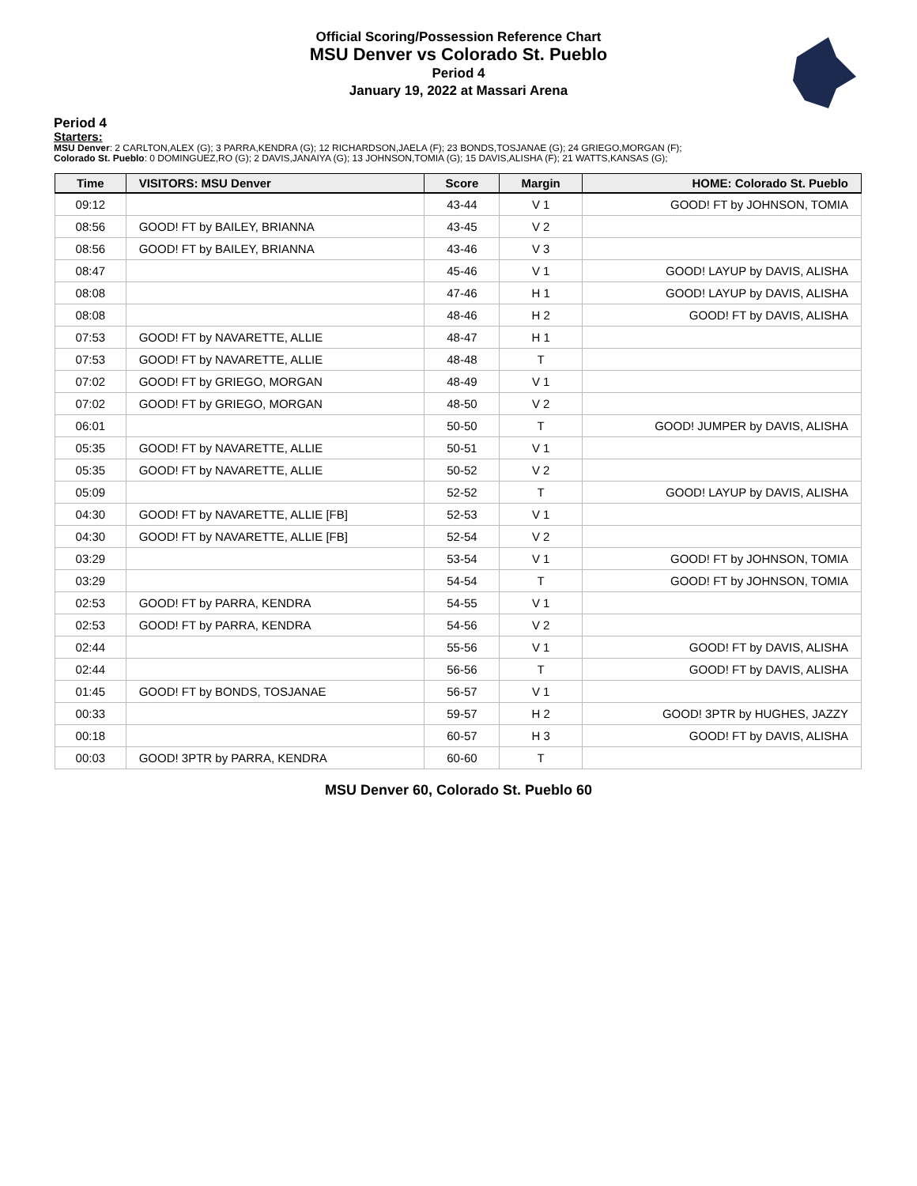Official Scoring/Possession Reference Chart
MSU Denver vs Colorado St. Pueblo
Period 4
January 19, 2022 at Massari Arena
Period 4
Starters:
MSU Denver: 2 CARLTON,ALEX (G); 3 PARRA,KENDRA (G); 12 RICHARDSON,JAELA (F); 23 BONDS,TOSJANAE (G); 24 GRIEGO,MORGAN (F);
Colorado St. Pueblo: 0 DOMINGUEZ,RO (G); 2 DAVIS,JANAIYA (G); 13 JOHNSON,TOMIA (G); 15 DAVIS,ALISHA (F); 21 WATTS,KANSAS (G);
| Time | VISITORS: MSU Denver | Score | Margin | HOME: Colorado St. Pueblo |
| --- | --- | --- | --- | --- |
| 09:12 | | 43-44 | V 1 | GOOD! FT by JOHNSON, TOMIA |
| 08:56 | GOOD! FT by BAILEY, BRIANNA | 43-45 | V 2 | |
| 08:56 | GOOD! FT by BAILEY, BRIANNA | 43-46 | V 3 | |
| 08:47 | | 45-46 | V 1 | GOOD! LAYUP by DAVIS, ALISHA |
| 08:08 | | 47-46 | H 1 | GOOD! LAYUP by DAVIS, ALISHA |
| 08:08 | | 48-46 | H 2 | GOOD! FT by DAVIS, ALISHA |
| 07:53 | GOOD! FT by NAVARETTE, ALLIE | 48-47 | H 1 | |
| 07:53 | GOOD! FT by NAVARETTE, ALLIE | 48-48 | T | |
| 07:02 | GOOD! FT by GRIEGO, MORGAN | 48-49 | V 1 | |
| 07:02 | GOOD! FT by GRIEGO, MORGAN | 48-50 | V 2 | |
| 06:01 | | 50-50 | T | GOOD! JUMPER by DAVIS, ALISHA |
| 05:35 | GOOD! FT by NAVARETTE, ALLIE | 50-51 | V 1 | |
| 05:35 | GOOD! FT by NAVARETTE, ALLIE | 50-52 | V 2 | |
| 05:09 | | 52-52 | T | GOOD! LAYUP by DAVIS, ALISHA |
| 04:30 | GOOD! FT by NAVARETTE, ALLIE [FB] | 52-53 | V 1 | |
| 04:30 | GOOD! FT by NAVARETTE, ALLIE [FB] | 52-54 | V 2 | |
| 03:29 | | 53-54 | V 1 | GOOD! FT by JOHNSON, TOMIA |
| 03:29 | | 54-54 | T | GOOD! FT by JOHNSON, TOMIA |
| 02:53 | GOOD! FT by PARRA, KENDRA | 54-55 | V 1 | |
| 02:53 | GOOD! FT by PARRA, KENDRA | 54-56 | V 2 | |
| 02:44 | | 55-56 | V 1 | GOOD! FT by DAVIS, ALISHA |
| 02:44 | | 56-56 | T | GOOD! FT by DAVIS, ALISHA |
| 01:45 | GOOD! FT by BONDS, TOSJANAE | 56-57 | V 1 | |
| 00:33 | | 59-57 | H 2 | GOOD! 3PTR by HUGHES, JAZZY |
| 00:18 | | 60-57 | H 3 | GOOD! FT by DAVIS, ALISHA |
| 00:03 | GOOD! 3PTR by PARRA, KENDRA | 60-60 | T | |
MSU Denver 60, Colorado St. Pueblo 60